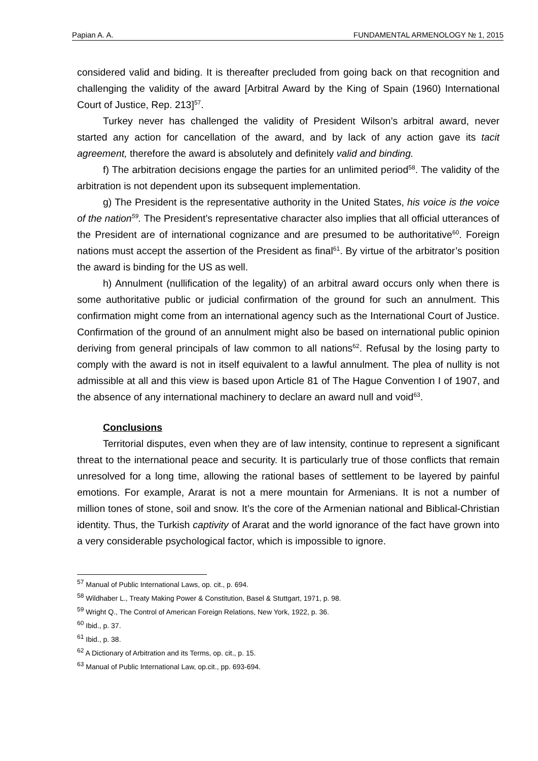Papian A. A. FUNDAMENTAL ARMENOLOGY № 1, 2015
considered valid and biding. It is thereafter precluded from going back on that recognition and challenging the validity of the award [Arbitral Award by the King of Spain (1960) International Court of Justice, Rep. 213]<sup>57</sup>.
Turkey never has challenged the validity of President Wilson’s arbitral award, never started any action for cancellation of the award, and by lack of any action gave its tacit agreement, therefore the award is absolutely and definitely valid and binding.
f) The arbitration decisions engage the parties for an unlimited period<sup>58</sup>. The validity of the arbitration is not dependent upon its subsequent implementation.
g) The President is the representative authority in the United States, his voice is the voice of the nation<sup>59</sup>. The President’s representative character also implies that all official utterances of the President are of international cognizance and are presumed to be authoritative<sup>60</sup>. Foreign nations must accept the assertion of the President as final<sup>61</sup>. By virtue of the arbitrator’s position the award is binding for the US as well.
h) Annulment (nullification of the legality) of an arbitral award occurs only when there is some authoritative public or judicial confirmation of the ground for such an annulment. This confirmation might come from an international agency such as the International Court of Justice. Confirmation of the ground of an annulment might also be based on international public opinion deriving from general principals of law common to all nations<sup>62</sup>. Refusal by the losing party to comply with the award is not in itself equivalent to a lawful annulment. The plea of nullity is not admissible at all and this view is based upon Article 81 of The Hague Convention I of 1907, and the absence of any international machinery to declare an award null and void<sup>63</sup>.
Conclusions
Territorial disputes, even when they are of law intensity, continue to represent a significant threat to the international peace and security. It is particularly true of those conflicts that remain unresolved for a long time, allowing the rational bases of settlement to be layered by painful emotions. For example, Ararat is not a mere mountain for Armenians. It is not a number of million tones of stone, soil and snow. It’s the core of the Armenian national and Biblical-Christian identity. Thus, the Turkish captivity of Ararat and the world ignorance of the fact have grown into a very considerable psychological factor, which is impossible to ignore.
<sup>57</sup> Manual of Public International Laws, op. cit., p. 694.
<sup>58</sup> Wildhaber L., Treaty Making Power & Constitution, Basel & Stuttgart, 1971, p. 98.
<sup>59</sup> Wright Q., The Control of American Foreign Relations, New York, 1922, p. 36.
<sup>60</sup> Ibid., p. 37.
<sup>61</sup> Ibid., p. 38.
<sup>62</sup> A Dictionary of Arbitration and its Terms, op. cit., p. 15.
<sup>63</sup> Manual of Public International Law, op.cit., pp. 693-694.